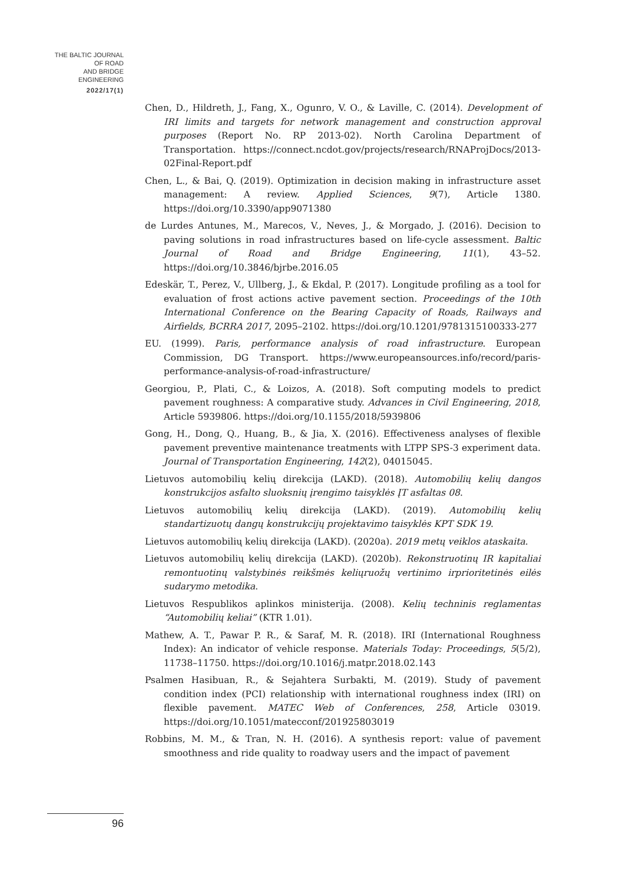THE BALTIC JOURNAL
OF ROAD
AND BRIDGE
ENGINEERING
2022/17(1)
Chen, D., Hildreth, J., Fang, X., Ogunro, V. O., & Laville, C. (2014). Development of IRI limits and targets for network management and construction approval purposes (Report No. RP 2013-02). North Carolina Department of Transportation. https://connect.ncdot.gov/projects/research/RNAProjDocs/2013-02Final-Report.pdf
Chen, L., & Bai, Q. (2019). Optimization in decision making in infrastructure asset management: A review. Applied Sciences, 9(7), Article 1380. https://doi.org/10.3390/app9071380
de Lurdes Antunes, M., Marecos, V., Neves, J., & Morgado, J. (2016). Decision to paving solutions in road infrastructures based on life-cycle assessment. Baltic Journal of Road and Bridge Engineering, 11(1), 43–52. https://doi.org/10.3846/bjrbe.2016.05
Edeskär, T., Perez, V., Ullberg, J., & Ekdal, P. (2017). Longitude profiling as a tool for evaluation of frost actions active pavement section. Proceedings of the 10th International Conference on the Bearing Capacity of Roads, Railways and Airfields, BCRRA 2017, 2095–2102. https://doi.org/10.1201/9781315100333-277
EU. (1999). Paris, performance analysis of road infrastructure. European Commission, DG Transport. https://www.europeansources.info/record/paris-performance-analysis-of-road-infrastructure/
Georgiou, P., Plati, C., & Loizos, A. (2018). Soft computing models to predict pavement roughness: A comparative study. Advances in Civil Engineering, 2018, Article 5939806. https://doi.org/10.1155/2018/5939806
Gong, H., Dong, Q., Huang, B., & Jia, X. (2016). Effectiveness analyses of flexible pavement preventive maintenance treatments with LTPP SPS-3 experiment data. Journal of Transportation Engineering, 142(2), 04015045.
Lietuvos automobilių kelių direkcija (LAKD). (2018). Automobilių kelių dangos konstrukcijos asfalto sluoksnių įrengimo taisyklės ĮT asfaltas 08.
Lietuvos automobilių kelių direkcija (LAKD). (2019). Automobilių kelių standartizuotų dangų konstrukcijų projektavimo taisyklės KPT SDK 19.
Lietuvos automobilių kelių direkcija (LAKD). (2020a). 2019 metų veiklos ataskaita.
Lietuvos automobilių kelių direkcija (LAKD). (2020b). Rekonstruotinų IR kapitaliai remontuotinų valstybinės reikšmės keliųruožų vertinimo irprioritetinės eilės sudarymo metodika.
Lietuvos Respublikos aplinkos ministerija. (2008). Kelių techninis reglamentas “Automobilių keliai” (KTR 1.01).
Mathew, A. T., Pawar P. R., & Saraf, M. R. (2018). IRI (International Roughness Index): An indicator of vehicle response. Materials Today: Proceedings, 5(5/2), 11738–11750. https://doi.org/10.1016/j.matpr.2018.02.143
Psalmen Hasibuan, R., & Sejahtera Surbakti, M. (2019). Study of pavement condition index (PCI) relationship with international roughness index (IRI) on flexible pavement. MATEC Web of Conferences, 258, Article 03019. https://doi.org/10.1051/matecconf/201925803019
Robbins, M. M., & Tran, N. H. (2016). A synthesis report: value of pavement smoothness and ride quality to roadway users and the impact of pavement
96